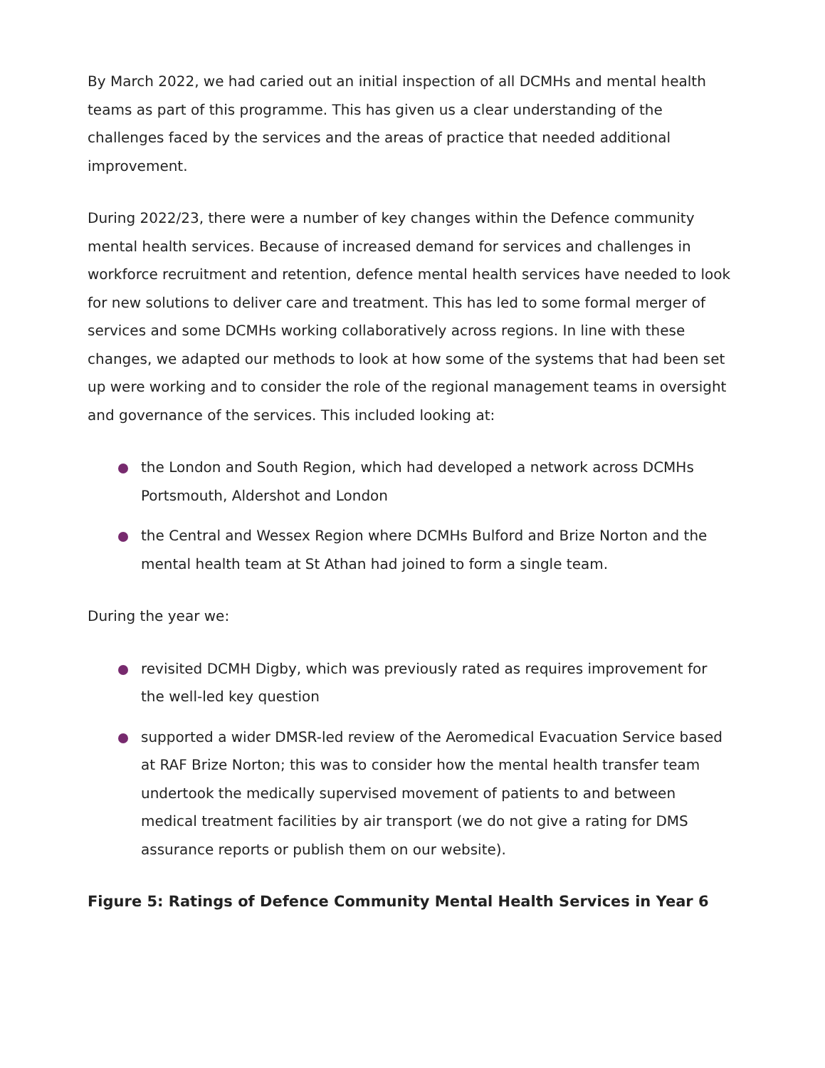By March 2022, we had caried out an initial inspection of all DCMHs and mental health teams as part of this programme. This has given us a clear understanding of the challenges faced by the services and the areas of practice that needed additional improvement.
During 2022/23, there were a number of key changes within the Defence community mental health services. Because of increased demand for services and challenges in workforce recruitment and retention, defence mental health services have needed to look for new solutions to deliver care and treatment. This has led to some formal merger of services and some DCMHs working collaboratively across regions. In line with these changes, we adapted our methods to look at how some of the systems that had been set up were working and to consider the role of the regional management teams in oversight and governance of the services. This included looking at:
the London and South Region, which had developed a network across DCMHs Portsmouth, Aldershot and London
the Central and Wessex Region where DCMHs Bulford and Brize Norton and the mental health team at St Athan had joined to form a single team.
During the year we:
revisited DCMH Digby, which was previously rated as requires improvement for the well-led key question
supported a wider DMSR-led review of the Aeromedical Evacuation Service based at RAF Brize Norton; this was to consider how the mental health transfer team undertook the medically supervised movement of patients to and between medical treatment facilities by air transport (we do not give a rating for DMS assurance reports or publish them on our website).
Figure 5: Ratings of Defence Community Mental Health Services in Year 6